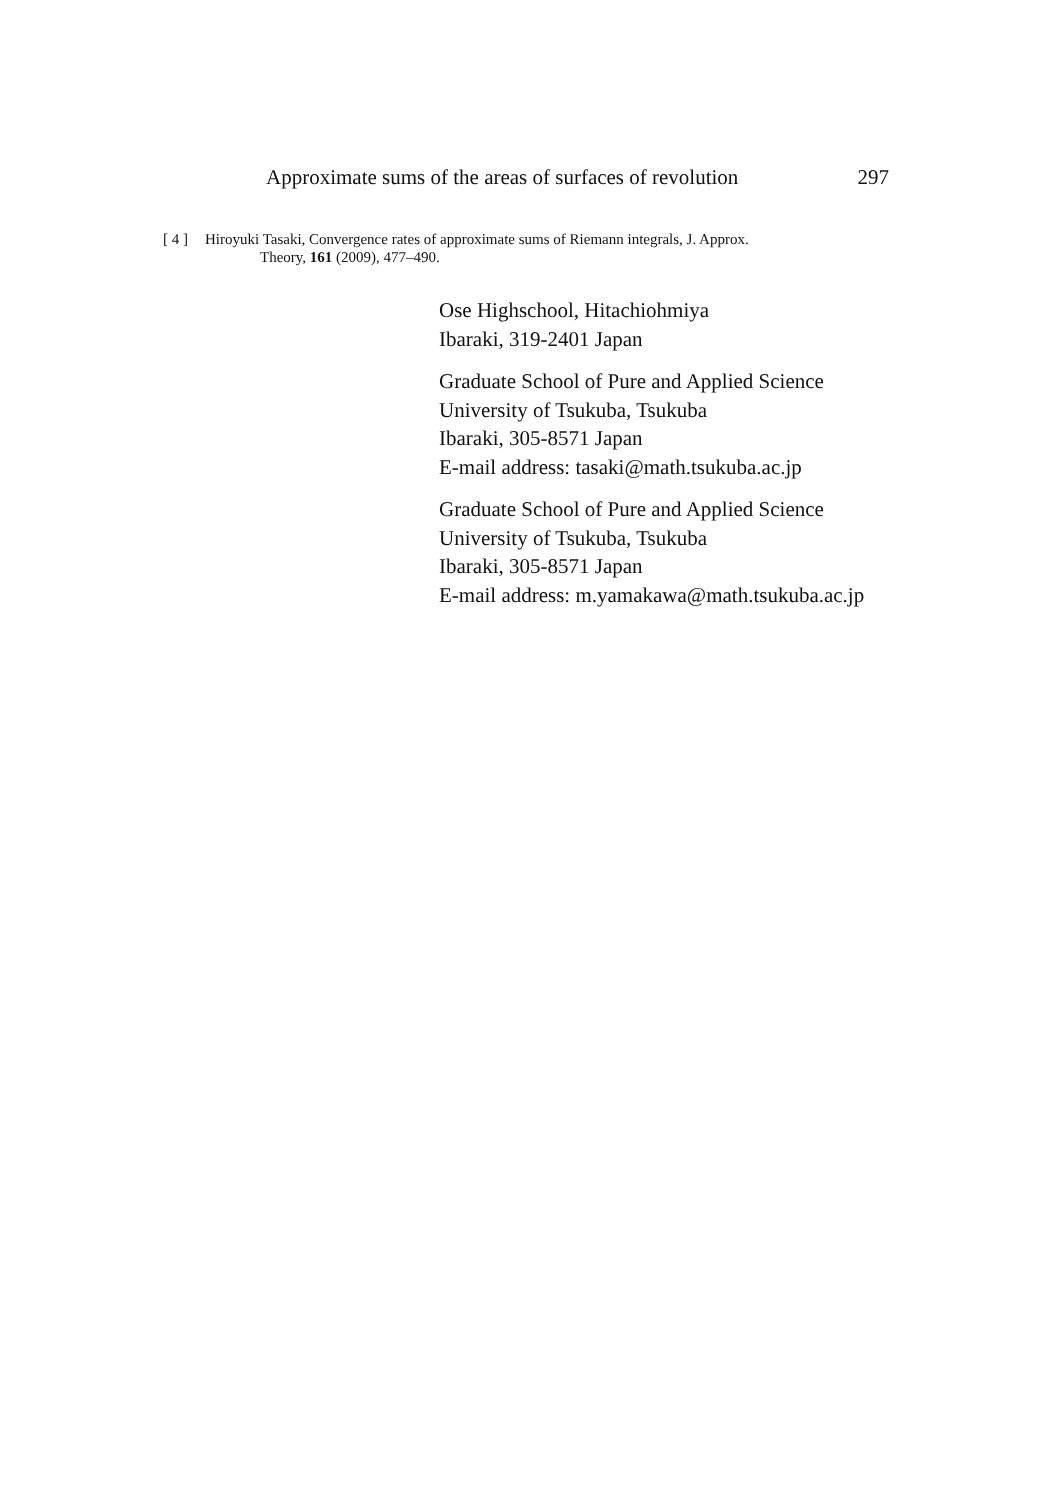Approximate sums of the areas of surfaces of revolution 297
[ 4 ] Hiroyuki Tasaki, Convergence rates of approximate sums of Riemann integrals, J. Approx.
Theory, 161 (2009), 477–490.
Ose Highschool, Hitachiohmiya
Ibaraki, 319-2401 Japan
Graduate School of Pure and Applied Science
University of Tsukuba, Tsukuba
Ibaraki, 305-8571 Japan
E-mail address: tasaki@math.tsukuba.ac.jp
Graduate School of Pure and Applied Science
University of Tsukuba, Tsukuba
Ibaraki, 305-8571 Japan
E-mail address: m.yamakawa@math.tsukuba.ac.jp